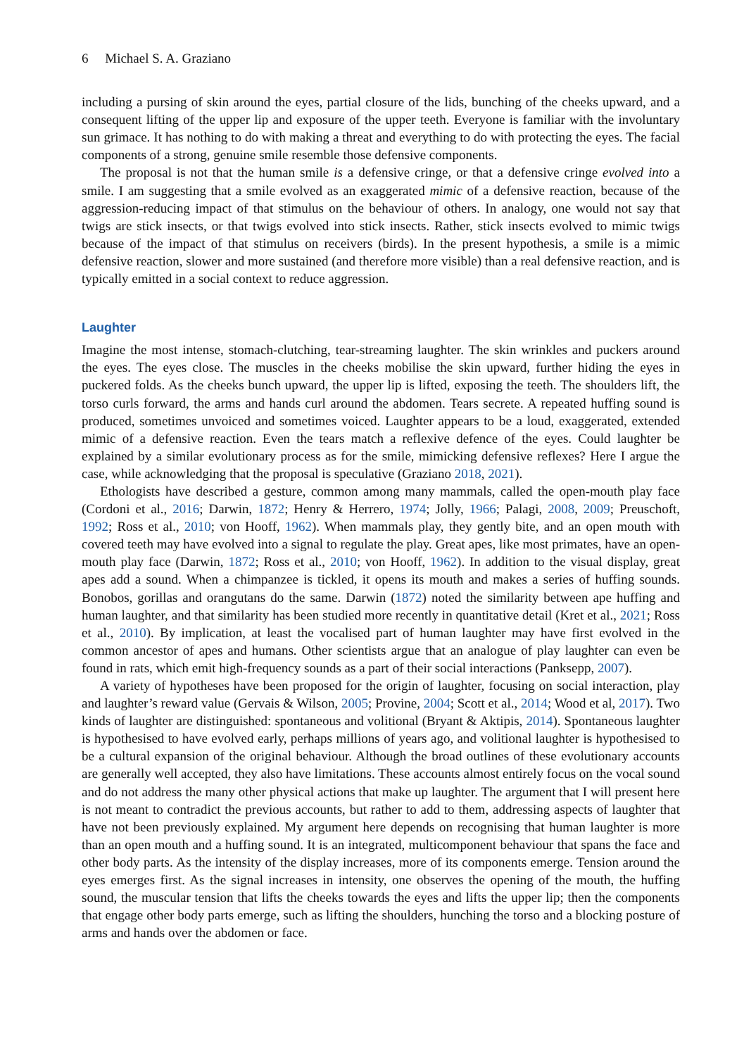6 Michael S. A. Graziano
including a pursing of skin around the eyes, partial closure of the lids, bunching of the cheeks upward, and a consequent lifting of the upper lip and exposure of the upper teeth. Everyone is familiar with the involuntary sun grimace. It has nothing to do with making a threat and everything to do with protecting the eyes. The facial components of a strong, genuine smile resemble those defensive components.
The proposal is not that the human smile is a defensive cringe, or that a defensive cringe evolved into a smile. I am suggesting that a smile evolved as an exaggerated mimic of a defensive reaction, because of the aggression-reducing impact of that stimulus on the behaviour of others. In analogy, one would not say that twigs are stick insects, or that twigs evolved into stick insects. Rather, stick insects evolved to mimic twigs because of the impact of that stimulus on receivers (birds). In the present hypothesis, a smile is a mimic defensive reaction, slower and more sustained (and therefore more visible) than a real defensive reaction, and is typically emitted in a social context to reduce aggression.
Laughter
Imagine the most intense, stomach-clutching, tear-streaming laughter. The skin wrinkles and puckers around the eyes. The eyes close. The muscles in the cheeks mobilise the skin upward, further hiding the eyes in puckered folds. As the cheeks bunch upward, the upper lip is lifted, exposing the teeth. The shoulders lift, the torso curls forward, the arms and hands curl around the abdomen. Tears secrete. A repeated huffing sound is produced, sometimes unvoiced and sometimes voiced. Laughter appears to be a loud, exaggerated, extended mimic of a defensive reaction. Even the tears match a reflexive defence of the eyes. Could laughter be explained by a similar evolutionary process as for the smile, mimicking defensive reflexes? Here I argue the case, while acknowledging that the proposal is speculative (Graziano 2018, 2021).
Ethologists have described a gesture, common among many mammals, called the open-mouth play face (Cordoni et al., 2016; Darwin, 1872; Henry & Herrero, 1974; Jolly, 1966; Palagi, 2008, 2009; Preuschoft, 1992; Ross et al., 2010; von Hooff, 1962). When mammals play, they gently bite, and an open mouth with covered teeth may have evolved into a signal to regulate the play. Great apes, like most primates, have an open-mouth play face (Darwin, 1872; Ross et al., 2010; von Hooff, 1962). In addition to the visual display, great apes add a sound. When a chimpanzee is tickled, it opens its mouth and makes a series of huffing sounds. Bonobos, gorillas and orangutans do the same. Darwin (1872) noted the similarity between ape huffing and human laughter, and that similarity has been studied more recently in quantitative detail (Kret et al., 2021; Ross et al., 2010). By implication, at least the vocalised part of human laughter may have first evolved in the common ancestor of apes and humans. Other scientists argue that an analogue of play laughter can even be found in rats, which emit high-frequency sounds as a part of their social interactions (Panksepp, 2007).
A variety of hypotheses have been proposed for the origin of laughter, focusing on social interaction, play and laughter’s reward value (Gervais & Wilson, 2005; Provine, 2004; Scott et al., 2014; Wood et al, 2017). Two kinds of laughter are distinguished: spontaneous and volitional (Bryant & Aktipis, 2014). Spontaneous laughter is hypothesised to have evolved early, perhaps millions of years ago, and volitional laughter is hypothesised to be a cultural expansion of the original behaviour. Although the broad outlines of these evolutionary accounts are generally well accepted, they also have limitations. These accounts almost entirely focus on the vocal sound and do not address the many other physical actions that make up laughter. The argument that I will present here is not meant to contradict the previous accounts, but rather to add to them, addressing aspects of laughter that have not been previously explained. My argument here depends on recognising that human laughter is more than an open mouth and a huffing sound. It is an integrated, multicomponent behaviour that spans the face and other body parts. As the intensity of the display increases, more of its components emerge. Tension around the eyes emerges first. As the signal increases in intensity, one observes the opening of the mouth, the huffing sound, the muscular tension that lifts the cheeks towards the eyes and lifts the upper lip; then the components that engage other body parts emerge, such as lifting the shoulders, hunching the torso and a blocking posture of arms and hands over the abdomen or face.